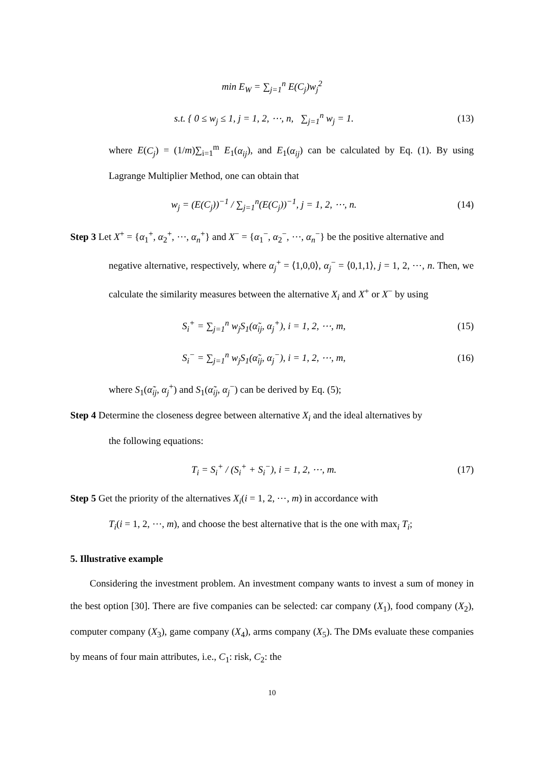min E<sub>W</sub> = ∑<sub>j=1</sub><sup>n</sup> E(C<sub>j</sub>)w<sub>j</sub><sup>2</sup>
s.t. { 0 ≤ w<sub>j</sub> ≤ 1, j = 1, 2, ⋯, n, ∑<sub>j=1</sub><sup>n</sup> w<sub>j</sub> = 1. (13)
where E(C<sub>j</sub>) = (1/m)∑<sub>i=1</sub><sup>m</sup> E<sub>1</sub>(α<sub>ij</sub>), and E<sub>1</sub>(α<sub>ij</sub>) can be calculated by Eq. (1). By using Lagrange Multiplier Method, one can obtain that
w<sub>j</sub> = (E(C<sub>j</sub>))<sup>−1</sup> / ∑<sub>j=1</sub><sup>n</sup>(E(C<sub>j</sub>))<sup>−1</sup>, j = 1, 2, ⋯, n. (14)
Step 3 Let X<sup>+</sup> = {α<sub>1</sub><sup>+</sup>, α<sub>2</sub><sup>+</sup>, ⋯, α<sub>n</sub><sup>+</sup>} and X<sup>−</sup> = {α<sub>1</sub><sup>−</sup>, α<sub>2</sub><sup>−</sup>, ⋯, α<sub>n</sub><sup>−</sup>} be the positive alternative and
negative alternative, respectively, where α<sub>j</sub><sup>+</sup> = ⟨1,0,0⟩, α<sub>j</sub><sup>−</sup> = ⟨0,1,1⟩, j = 1, 2, ⋯, n. Then, we calculate the similarity measures between the alternative X<sub>i</sub> and X<sup>+</sup> or X<sup>−</sup> by using
S<sub>i</sub><sup>+</sup> = ∑<sub>j=1</sub><sup>n</sup> w<sub>j</sub>S<sub>1</sub>(α̃<sub>ij</sub>, α<sub>j</sub><sup>+</sup>), i = 1, 2, ⋯, m, (15)
S<sub>i</sub><sup>−</sup> = ∑<sub>j=1</sub><sup>n</sup> w<sub>j</sub>S<sub>1</sub>(α̃<sub>ij</sub>, α<sub>j</sub><sup>−</sup>), i = 1, 2, ⋯, m, (16)
where S<sub>1</sub>(α̃<sub>ij</sub>, α<sub>j</sub><sup>+</sup>) and S<sub>1</sub>(α̃<sub>ij</sub>, α<sub>j</sub><sup>−</sup>) can be derived by Eq. (5);
Step 4 Determine the closeness degree between alternative X<sub>i</sub> and the ideal alternatives by
the following equations:
T<sub>i</sub> = S<sub>i</sub><sup>+</sup> / (S<sub>i</sub><sup>+</sup> + S<sub>i</sub><sup>−</sup>), i = 1, 2, ⋯, m. (17)
Step 5 Get the priority of the alternatives X<sub>i</sub>(i = 1, 2, ⋯, m) in accordance with
T<sub>i</sub>(i = 1, 2, ⋯, m), and choose the best alternative that is the one with max<sub>i</sub> T<sub>i</sub>;
5. Illustrative example
Considering the investment problem. An investment company wants to invest a sum of money in the best option [30]. There are five companies can be selected: car company (X<sub>1</sub>), food company (X<sub>2</sub>), computer company (X<sub>3</sub>), game company (X<sub>4</sub>), arms company (X<sub>5</sub>). The DMs evaluate these companies by means of four main attributes, i.e., C<sub>1</sub>: risk, C<sub>2</sub>: the
10